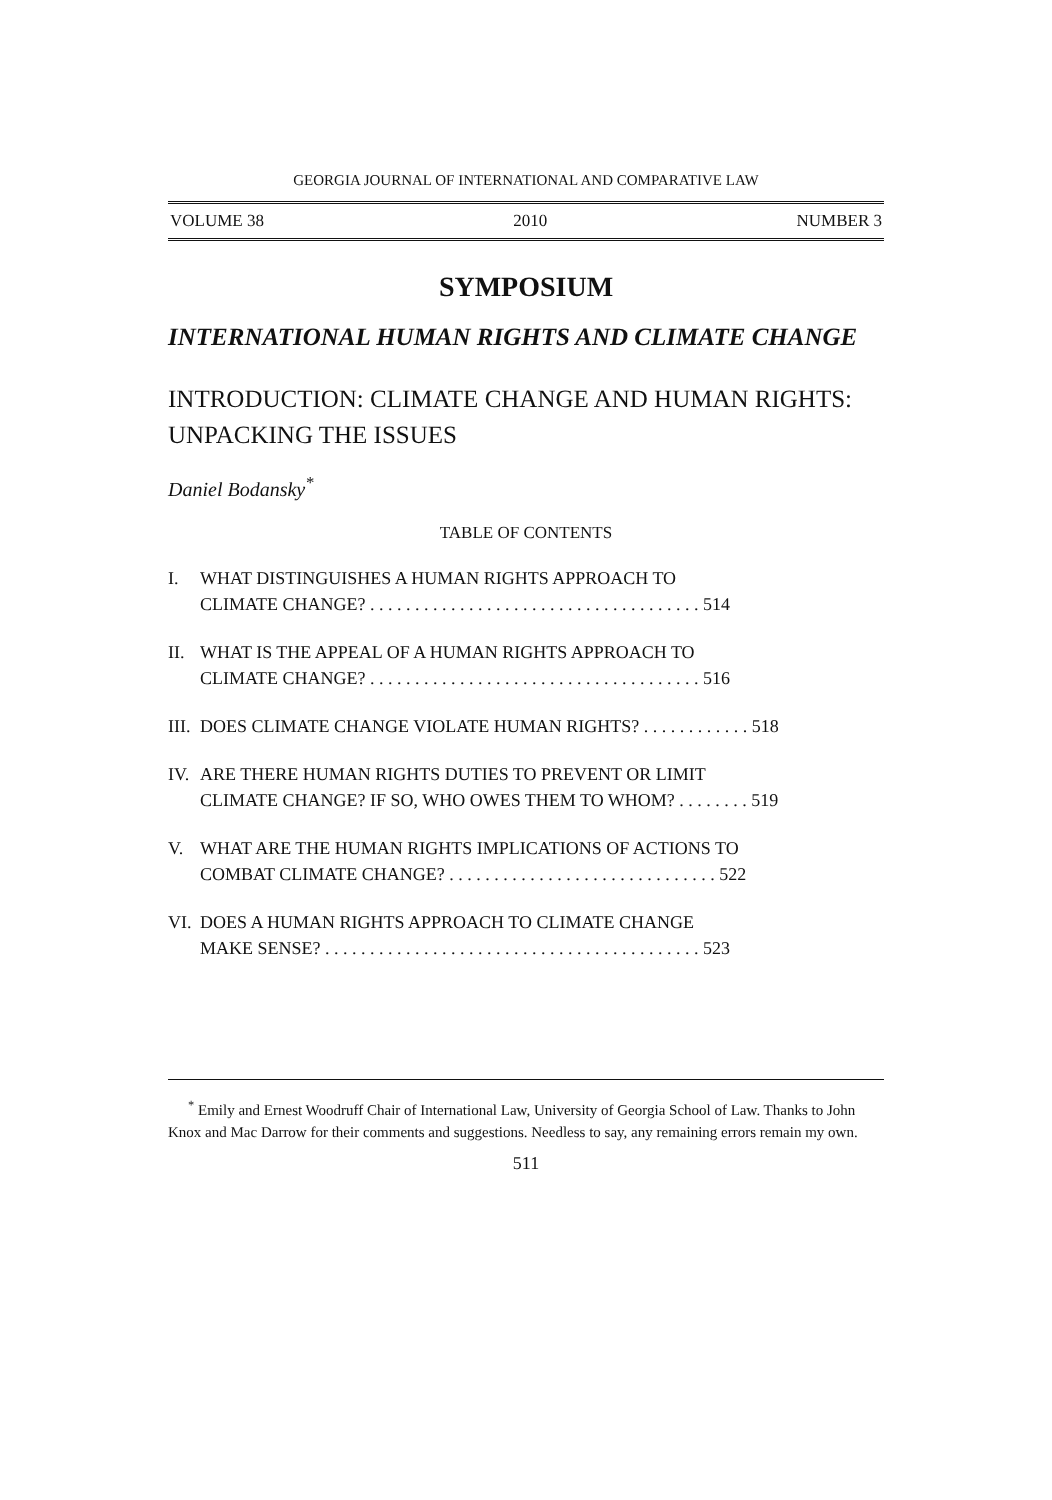GEORGIA JOURNAL OF INTERNATIONAL AND COMPARATIVE LAW
VOLUME 38 2010 NUMBER 3
SYMPOSIUM
INTERNATIONAL HUMAN RIGHTS AND CLIMATE CHANGE
INTRODUCTION: CLIMATE CHANGE AND HUMAN RIGHTS: UNPACKING THE ISSUES
Daniel Bodansky<sup>*</sup>
TABLE OF CONTENTS
I. WHAT DISTINGUISHES A HUMAN RIGHTS APPROACH TO
CLIMATE CHANGE? . . . . . . . . . . . . . . . . . . . . . . . . . . . . . . . . . . . . . 514
II. WHAT IS THE APPEAL OF A HUMAN RIGHTS APPROACH TO
CLIMATE CHANGE? . . . . . . . . . . . . . . . . . . . . . . . . . . . . . . . . . . . . . 516
III. DOES CLIMATE CHANGE VIOLATE HUMAN RIGHTS? . . . . . . . . . . . . 518
IV. ARE THERE HUMAN RIGHTS DUTIES TO PREVENT OR LIMIT
CLIMATE CHANGE? IF SO, WHO OWES THEM TO WHOM? . . . . . . . . 519
V. WHAT ARE THE HUMAN RIGHTS IMPLICATIONS OF ACTIONS TO
COMBAT CLIMATE CHANGE? . . . . . . . . . . . . . . . . . . . . . . . . . . . . . . 522
VI. DOES A HUMAN RIGHTS APPROACH TO CLIMATE CHANGE
MAKE SENSE? . . . . . . . . . . . . . . . . . . . . . . . . . . . . . . . . . . . . . . . . . . 523
<sup>*</sup> Emily and Ernest Woodruff Chair of International Law, University of Georgia School of Law. Thanks to John Knox and Mac Darrow for their comments and suggestions. Needless to say, any remaining errors remain my own.
511